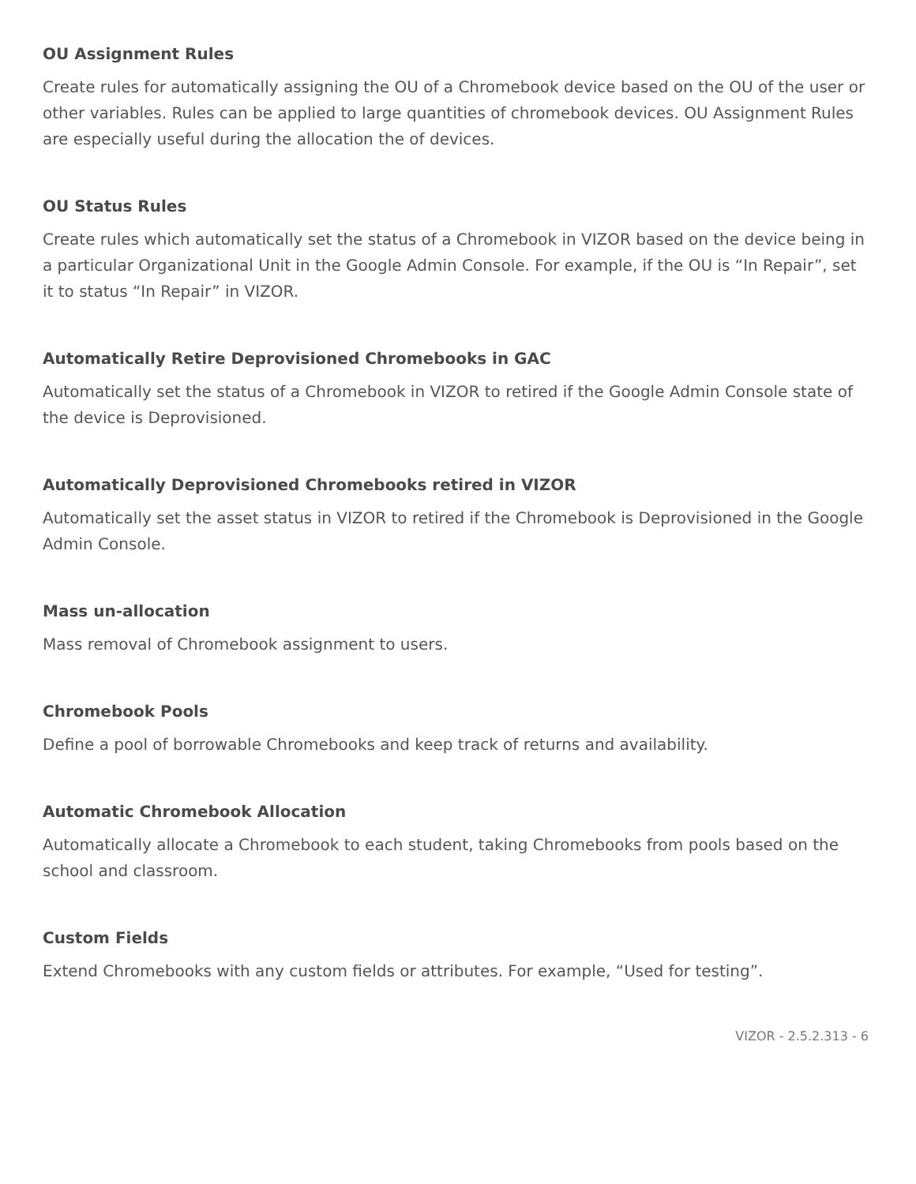OU Assignment Rules
Create rules for automatically assigning the OU of a Chromebook device based on the OU of the user or other variables. Rules can be applied to large quantities of chromebook devices. OU Assignment Rules are especially useful during the allocation the of devices.
OU Status Rules
Create rules which automatically set the status of a Chromebook in VIZOR based on the device being in a particular Organizational Unit in the Google Admin Console. For example, if the OU is “In Repair”, set it to status “In Repair” in VIZOR.
Automatically Retire Deprovisioned Chromebooks in GAC
Automatically set the status of a Chromebook in VIZOR to retired if the Google Admin Console state of the device is Deprovisioned.
Automatically Deprovisioned Chromebooks retired in VIZOR
Automatically set the asset status in VIZOR to retired if the Chromebook is Deprovisioned in the Google Admin Console.
Mass un-allocation
Mass removal of Chromebook assignment to users.
Chromebook Pools
Define a pool of borrowable Chromebooks and keep track of returns and availability.
Automatic Chromebook Allocation
Automatically allocate a Chromebook to each student, taking Chromebooks from pools based on the school and classroom.
Custom Fields
Extend Chromebooks with any custom fields or attributes. For example, “Used for testing”.
VIZOR - 2.5.2.313 - 6